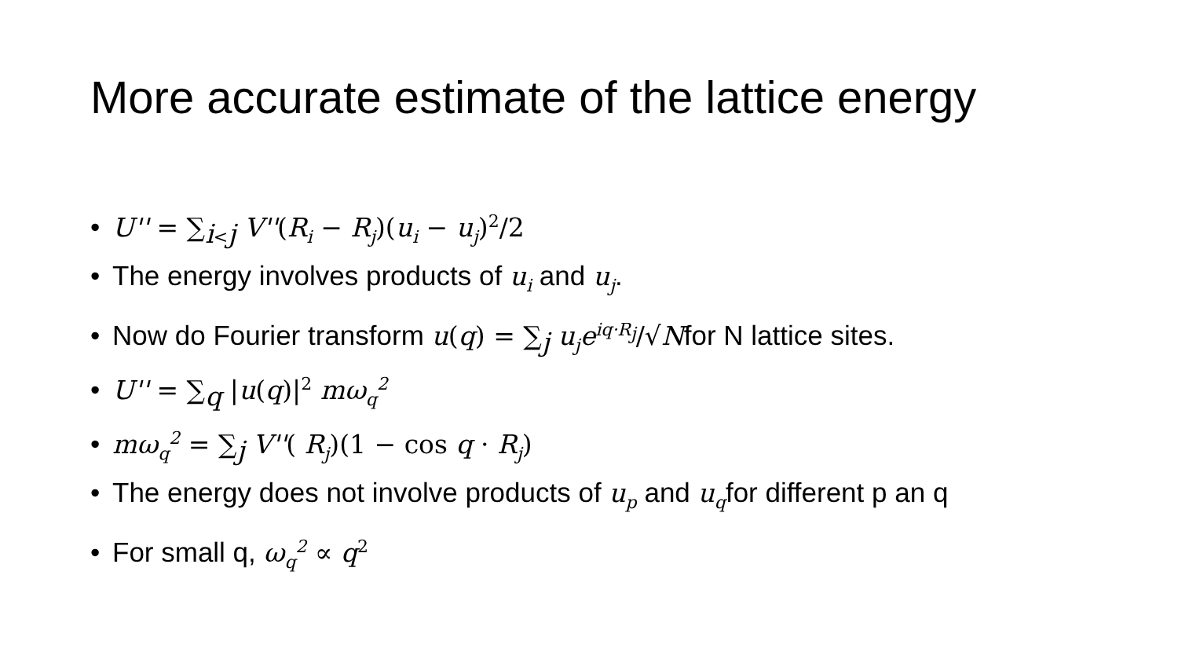More accurate estimate of the lattice energy
• U'' = ∑<sub>i<j</sub> V''(R<sub>i</sub> − R<sub>j</sub>)(u<sub>i</sub> − u<sub>j</sub>)<sup>2</sup>/2
• The energy involves products of u<sub>i</sub> and u<sub>j</sub>.
• Now do Fourier transform u(q) = ∑<sub>j</sub> u<sub>j</sub>e<sup>iq·R<sub>j</sub></sup>/√Nfor N lattice sites.
• U'' = ∑<sub>q</sub> |u(q)|<sup>2</sup> mω<sub>q</sub><sup>2</sup>
• mω<sub>q</sub><sup>2</sup> = ∑<sub>j</sub> V''( R<sub>j</sub>)(1 − cos q · R<sub>j</sub>)
• The energy does not involve products of u<sub>p</sub> and u<sub>q</sub>for different p an q
• For small q, ω<sub>q</sub><sup>2</sup> ∝ q<sup>2</sup>